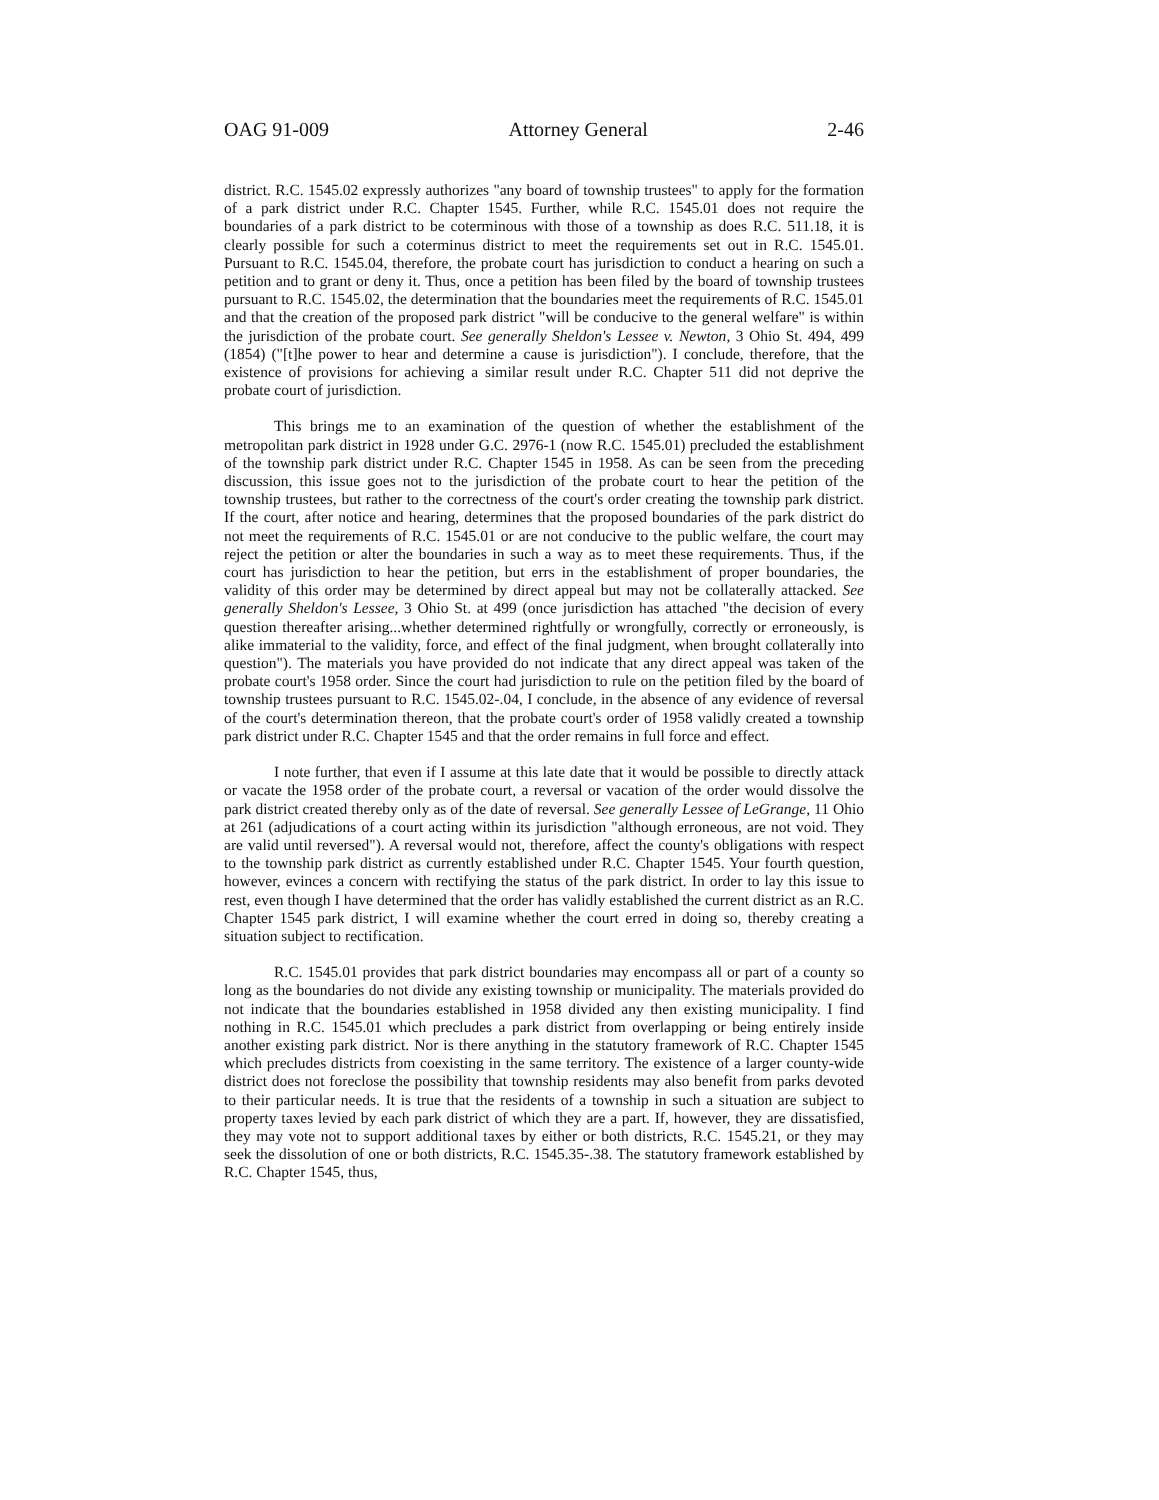OAG 91-009 Attorney General 2-46
district. R.C. 1545.02 expressly authorizes "any board of township trustees" to apply for the formation of a park district under R.C. Chapter 1545. Further, while R.C. 1545.01 does not require the boundaries of a park district to be coterminous with those of a township as does R.C. 511.18, it is clearly possible for such a coterminus district to meet the requirements set out in R.C. 1545.01. Pursuant to R.C. 1545.04, therefore, the probate court has jurisdiction to conduct a hearing on such a petition and to grant or deny it. Thus, once a petition has been filed by the board of township trustees pursuant to R.C. 1545.02, the determination that the boundaries meet the requirements of R.C. 1545.01 and that the creation of the proposed park district "will be conducive to the general welfare" is within the jurisdiction of the probate court. See generally Sheldon's Lessee v. Newton, 3 Ohio St. 494, 499 (1854) ("[t]he power to hear and determine a cause is jurisdiction"). I conclude, therefore, that the existence of provisions for achieving a similar result under R.C. Chapter 511 did not deprive the probate court of jurisdiction.
This brings me to an examination of the question of whether the establishment of the metropolitan park district in 1928 under G.C. 2976-1 (now R.C. 1545.01) precluded the establishment of the township park district under R.C. Chapter 1545 in 1958. As can be seen from the preceding discussion, this issue goes not to the jurisdiction of the probate court to hear the petition of the township trustees, but rather to the correctness of the court's order creating the township park district. If the court, after notice and hearing, determines that the proposed boundaries of the park district do not meet the requirements of R.C. 1545.01 or are not conducive to the public welfare, the court may reject the petition or alter the boundaries in such a way as to meet these requirements. Thus, if the court has jurisdiction to hear the petition, but errs in the establishment of proper boundaries, the validity of this order may be determined by direct appeal but may not be collaterally attacked. See generally Sheldon's Lessee, 3 Ohio St. at 499 (once jurisdiction has attached "the decision of every question thereafter arising...whether determined rightfully or wrongfully, correctly or erroneously, is alike immaterial to the validity, force, and effect of the final judgment, when brought collaterally into question"). The materials you have provided do not indicate that any direct appeal was taken of the probate court's 1958 order. Since the court had jurisdiction to rule on the petition filed by the board of township trustees pursuant to R.C. 1545.02-.04, I conclude, in the absence of any evidence of reversal of the court's determination thereon, that the probate court's order of 1958 validly created a township park district under R.C. Chapter 1545 and that the order remains in full force and effect.
I note further, that even if I assume at this late date that it would be possible to directly attack or vacate the 1958 order of the probate court, a reversal or vacation of the order would dissolve the park district created thereby only as of the date of reversal. See generally Lessee of LeGrange, 11 Ohio at 261 (adjudications of a court acting within its jurisdiction "although erroneous, are not void. They are valid until reversed"). A reversal would not, therefore, affect the county's obligations with respect to the township park district as currently established under R.C. Chapter 1545. Your fourth question, however, evinces a concern with rectifying the status of the park district. In order to lay this issue to rest, even though I have determined that the order has validly established the current district as an R.C. Chapter 1545 park district, I will examine whether the court erred in doing so, thereby creating a situation subject to rectification.
R.C. 1545.01 provides that park district boundaries may encompass all or part of a county so long as the boundaries do not divide any existing township or municipality. The materials provided do not indicate that the boundaries established in 1958 divided any then existing municipality. I find nothing in R.C. 1545.01 which precludes a park district from overlapping or being entirely inside another existing park district. Nor is there anything in the statutory framework of R.C. Chapter 1545 which precludes districts from coexisting in the same territory. The existence of a larger county-wide district does not foreclose the possibility that township residents may also benefit from parks devoted to their particular needs. It is true that the residents of a township in such a situation are subject to property taxes levied by each park district of which they are a part. If, however, they are dissatisfied, they may vote not to support additional taxes by either or both districts, R.C. 1545.21, or they may seek the dissolution of one or both districts, R.C. 1545.35-.38. The statutory framework established by R.C. Chapter 1545, thus,